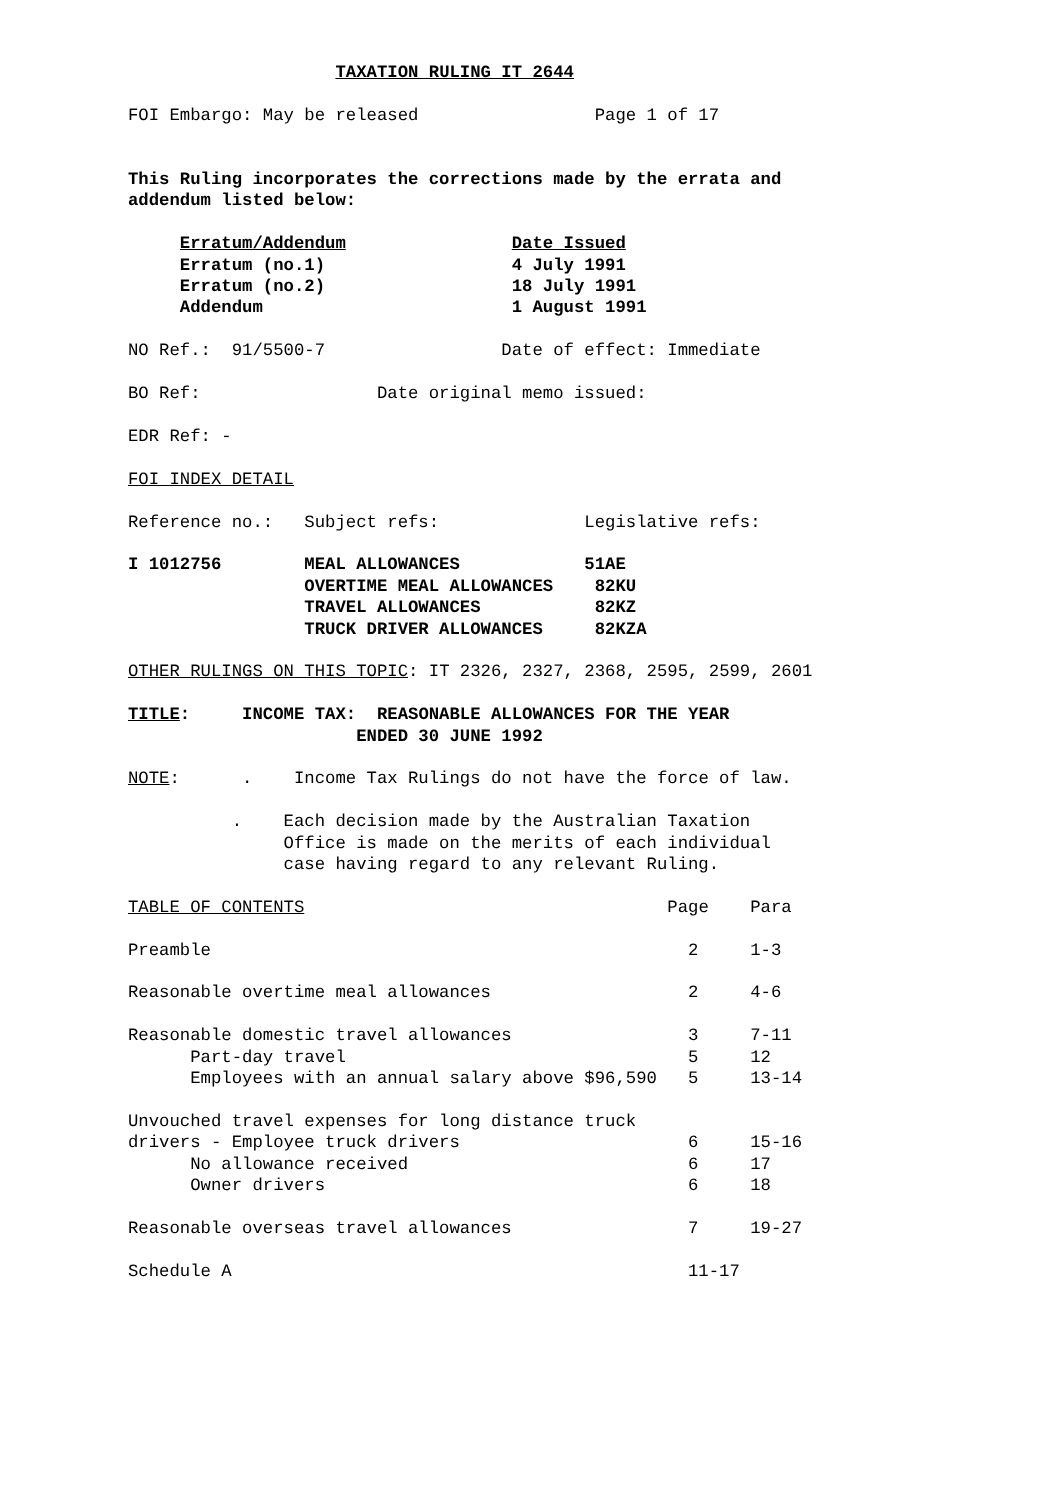TAXATION RULING IT 2644

FOI Embargo: May be released                 Page 1 of 17


This Ruling incorporates the corrections made by the errata and
addendum listed below:

     Erratum/Addendum                Date Issued
     Erratum (no.1)                  4 July 1991
     Erratum (no.2)                  18 July 1991
     Addendum                        1 August 1991

NO Ref.:  91/5500-7                 Date of effect: Immediate

BO Ref:                 Date original memo issued:

EDR Ref: -

FOI INDEX DETAIL

Reference no.:   Subject refs:              Legislative refs:

I 1012756        MEAL ALLOWANCES            51AE
                 OVERTIME MEAL ALLOWANCES    82KU
                 TRAVEL ALLOWANCES           82KZ
                 TRUCK DRIVER ALLOWANCES     82KZA

OTHER RULINGS ON THIS TOPIC: IT 2326, 2327, 2368, 2595, 2599, 2601

TITLE:     INCOME TAX:  REASONABLE ALLOWANCES FOR THE YEAR
                      ENDED 30 JUNE 1992

NOTE:      .    Income Tax Rulings do not have the force of law.

          .    Each decision made by the Australian Taxation
               Office is made on the merits of each individual
               case having regard to any relevant Ruling.

TABLE OF CONTENTS                                   Page    Para

Preamble                                              2     1-3

Reasonable overtime meal allowances                   2     4-6

Reasonable domestic travel allowances                 3     7-11
      Part-day travel                                 5     12
      Employees with an annual salary above $96,590   5     13-14

Unvouched travel expenses for long distance truck
drivers - Employee truck drivers                      6     15-16
      No allowance received                           6     17
      Owner drivers                                   6     18

Reasonable overseas travel allowances                 7     19-27

Schedule A                                            11-17